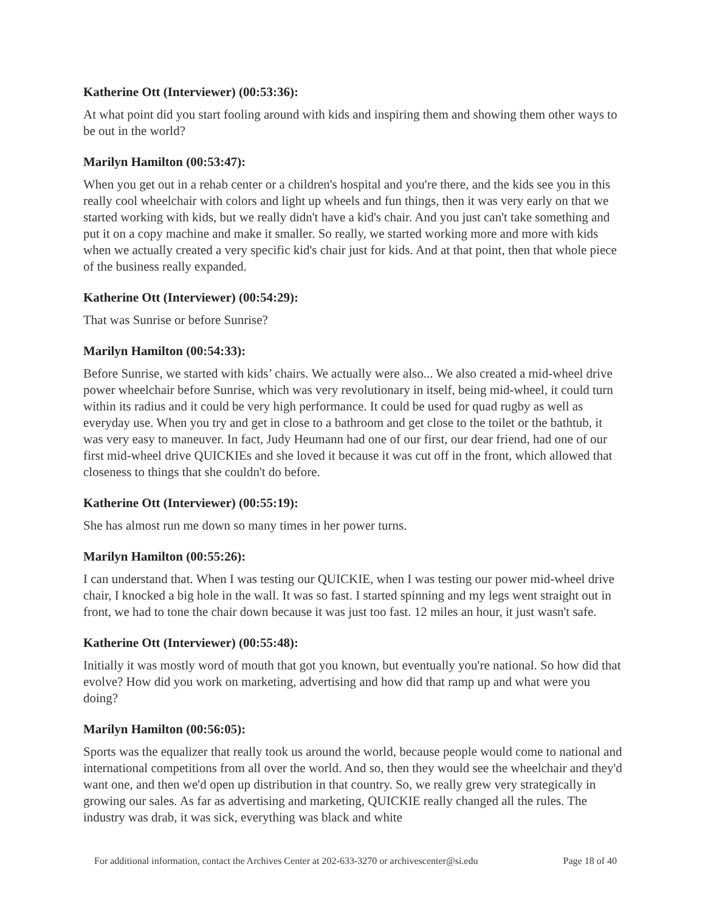Katherine Ott (Interviewer) (00:53:36):
At what point did you start fooling around with kids and inspiring them and showing them other ways to be out in the world?
Marilyn Hamilton (00:53:47):
When you get out in a rehab center or a children's hospital and you're there, and the kids see you in this really cool wheelchair with colors and light up wheels and fun things, then it was very early on that we started working with kids, but we really didn't have a kid's chair. And you just can't take something and put it on a copy machine and make it smaller. So really, we started working more and more with kids when we actually created a very specific kid's chair just for kids. And at that point, then that whole piece of the business really expanded.
Katherine Ott (Interviewer) (00:54:29):
That was Sunrise or before Sunrise?
Marilyn Hamilton (00:54:33):
Before Sunrise, we started with kids’ chairs. We actually were also... We also created a mid-wheel drive power wheelchair before Sunrise, which was very revolutionary in itself, being mid-wheel, it could turn within its radius and it could be very high performance. It could be used for quad rugby as well as everyday use. When you try and get in close to a bathroom and get close to the toilet or the bathtub, it was very easy to maneuver. In fact, Judy Heumann had one of our first, our dear friend, had one of our first mid-wheel drive QUICKIEs and she loved it because it was cut off in the front, which allowed that closeness to things that she couldn't do before.
Katherine Ott (Interviewer) (00:55:19):
She has almost run me down so many times in her power turns.
Marilyn Hamilton (00:55:26):
I can understand that. When I was testing our QUICKIE, when I was testing our power mid-wheel drive chair, I knocked a big hole in the wall. It was so fast. I started spinning and my legs went straight out in front, we had to tone the chair down because it was just too fast. 12 miles an hour, it just wasn't safe.
Katherine Ott (Interviewer) (00:55:48):
Initially it was mostly word of mouth that got you known, but eventually you're national. So how did that evolve? How did you work on marketing, advertising and how did that ramp up and what were you doing?
Marilyn Hamilton (00:56:05):
Sports was the equalizer that really took us around the world, because people would come to national and international competitions from all over the world. And so, then they would see the wheelchair and they'd want one, and then we'd open up distribution in that country. So, we really grew very strategically in growing our sales. As far as advertising and marketing, QUICKIE really changed all the rules. The industry was drab, it was sick, everything was black and white
For additional information, contact the Archives Center at 202-633-3270 or archivescenter@si.edu Page 18 of 40